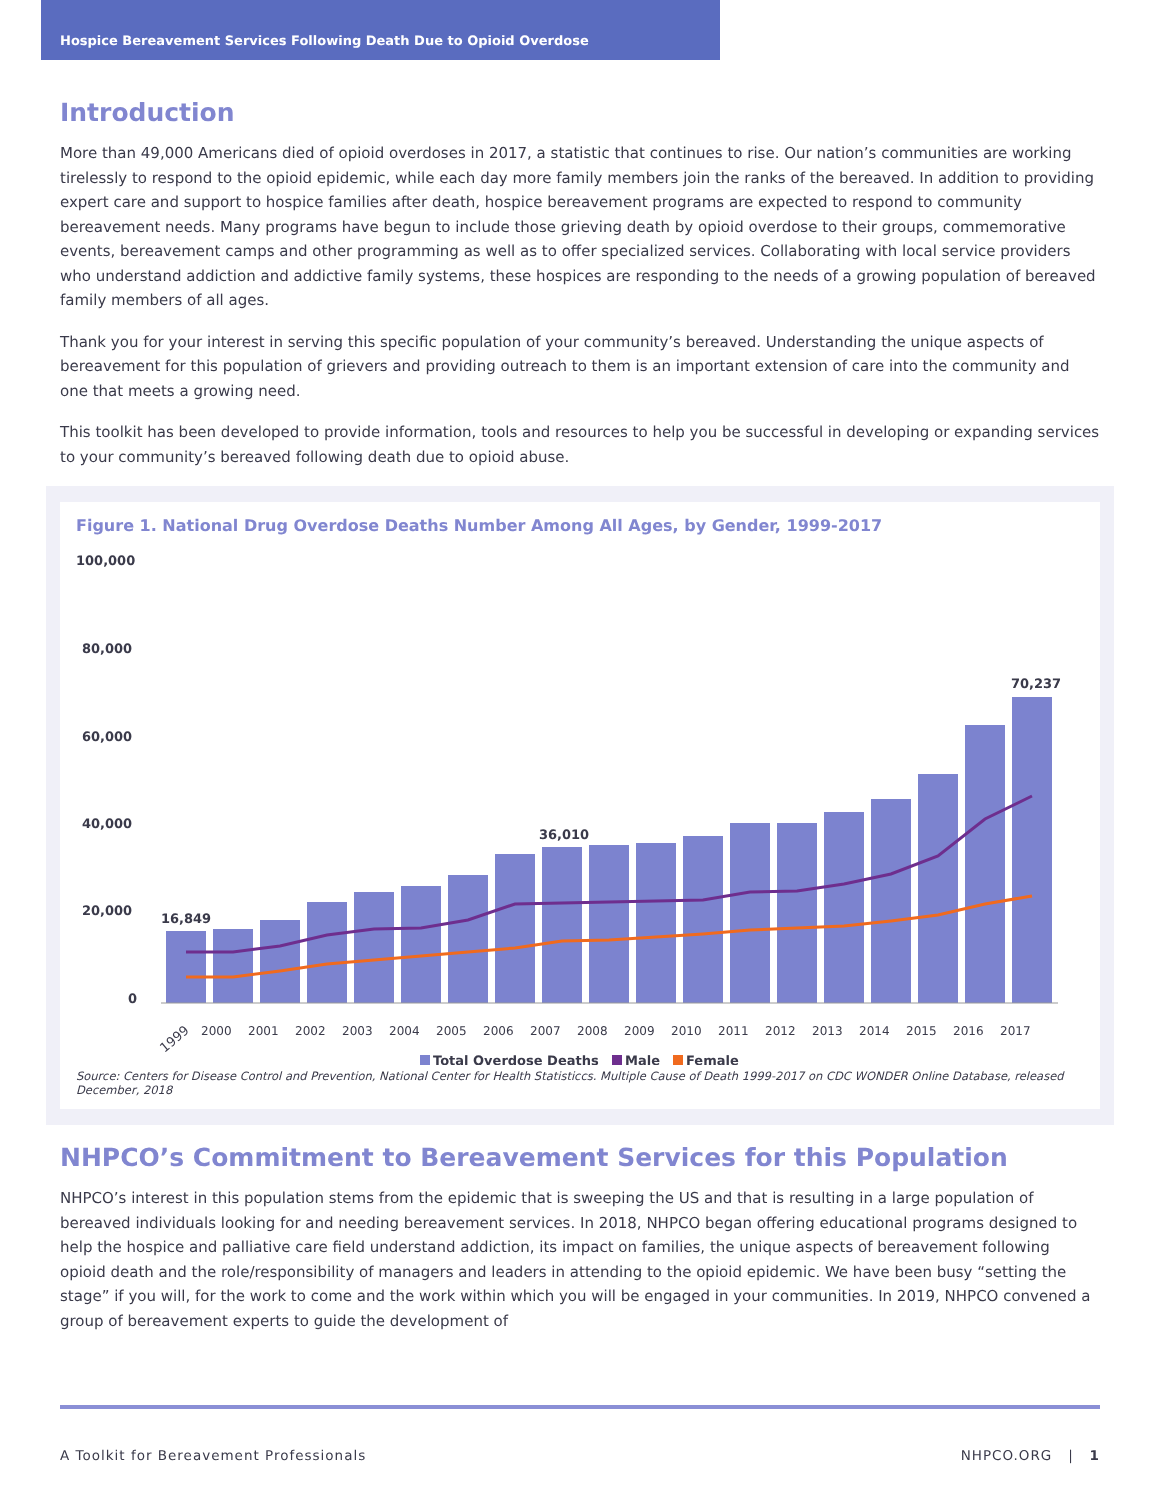Hospice Bereavement Services Following Death Due to Opioid Overdose
Introduction
More than 49,000 Americans died of opioid overdoses in 2017, a statistic that continues to rise. Our nation’s communities are working tirelessly to respond to the opioid epidemic, while each day more family members join the ranks of the bereaved. In addition to providing expert care and support to hospice families after death, hospice bereavement programs are expected to respond to community bereavement needs. Many programs have begun to include those grieving death by opioid overdose to their groups, commemorative events, bereavement camps and other programming as well as to offer specialized services. Collaborating with local service providers who understand addiction and addictive family systems, these hospices are responding to the needs of a growing population of bereaved family members of all ages.
Thank you for your interest in serving this specific population of your community’s bereaved. Understanding the unique aspects of bereavement for this population of grievers and providing outreach to them is an important extension of care into the community and one that meets a growing need.
This toolkit has been developed to provide information, tools and resources to help you be successful in developing or expanding services to your community’s bereaved following death due to opioid abuse.
Figure 1. National Drug Overdose Deaths Number Among All Ages, by Gender, 1999-2017
100,000
80,000
60,000
40,000
20,000
0
16,849
36,010
70,237
1999
2000 2001 2002 2003 2004 2005 2006 2007 2008 2009 2010 2011 2012 2013 2014 2015 2016 2017
Total Overdose Deaths
Male
Female
Source: Centers for Disease Control and Prevention, National Center for Health Statisticcs. Multiple Cause of Death 1999-2017 on CDC WONDER Online Database, released December, 2018
NHPCO’s Commitment to Bereavement Services for this Population
NHPCO’s interest in this population stems from the epidemic that is sweeping the US and that is resulting in a large population of bereaved individuals looking for and needing bereavement services. In 2018, NHPCO began offering educational programs designed to help the hospice and palliative care field understand addiction, its impact on families, the unique aspects of bereavement following opioid death and the role/responsibility of managers and leaders in attending to the opioid epidemic. We have been busy “setting the stage” if you will, for the work to come and the work within which you will be engaged in your communities. In 2019, NHPCO convened a group of bereavement experts to guide the development of
A Toolkit for Bereavement Professionals NHPCO.ORG | 1